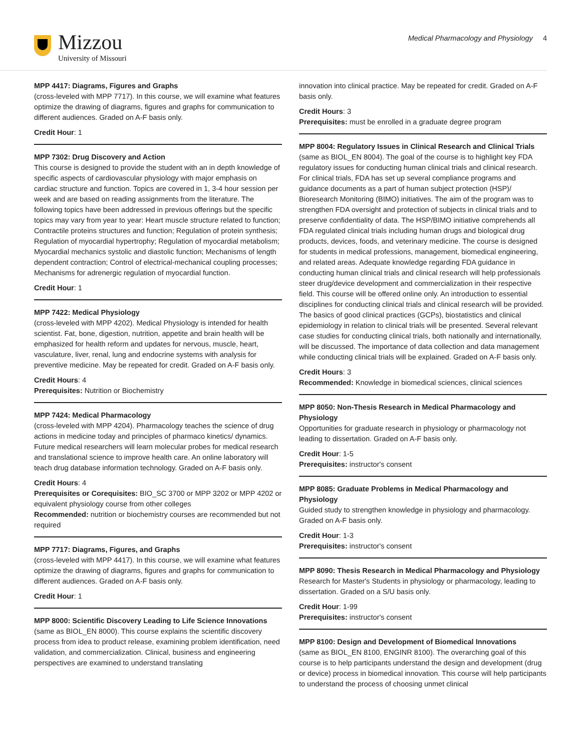Mizzou
University of Missouri
Medical Pharmacology and Physiology 4
MPP 4417: Diagrams, Figures and Graphs
(cross-leveled with MPP 7717). In this course, we will examine what features optimize the drawing of diagrams, figures and graphs for communication to different audiences. Graded on A-F basis only.
Credit Hour: 1
MPP 7302: Drug Discovery and Action
This course is designed to provide the student with an in depth knowledge of specific aspects of cardiovascular physiology with major emphasis on cardiac structure and function. Topics are covered in 1, 3-4 hour session per week and are based on reading assignments from the literature. The following topics have been addressed in previous offerings but the specific topics may vary from year to year: Heart muscle structure related to function; Contractile proteins structures and function; Regulation of protein synthesis; Regulation of myocardial hypertrophy; Regulation of myocardial metabolism; Myocardial mechanics systolic and diastolic function; Mechanisms of length dependent contraction; Control of electrical-mechanical coupling processes; Mechanisms for adrenergic regulation of myocardial function.
Credit Hour: 1
MPP 7422: Medical Physiology
(cross-leveled with MPP 4202). Medical Physiology is intended for health scientist. Fat, bone, digestion, nutrition, appetite and brain health will be emphasized for health reform and updates for nervous, muscle, heart, vasculature, liver, renal, lung and endocrine systems with analysis for preventive medicine. May be repeated for credit. Graded on A-F basis only.
Credit Hours: 4
Prerequisites: Nutrition or Biochemistry
MPP 7424: Medical Pharmacology
(cross-leveled with MPP 4204). Pharmacology teaches the science of drug actions in medicine today and principles of pharmaco kinetics/ dynamics. Future medical researchers will learn molecular probes for medical research and translational science to improve health care. An online laboratory will teach drug database information technology. Graded on A-F basis only.
Credit Hours: 4
Prerequisites or Corequisites: BIO_SC 3700 or MPP 3202 or MPP 4202 or equivalent physiology course from other colleges
Recommended: nutrition or biochemistry courses are recommended but not required
MPP 7717: Diagrams, Figures, and Graphs
(cross-leveled with MPP 4417). In this course, we will examine what features optimize the drawing of diagrams, figures and graphs for communication to different audiences. Graded on A-F basis only.
Credit Hour: 1
MPP 8000: Scientific Discovery Leading to Life Science Innovations
(same as BIOL_EN 8000). This course explains the scientific discovery process from idea to product release, examining problem identification, need validation, and commercialization. Clinical, business and engineering perspectives are examined to understand translating
innovation into clinical practice. May be repeated for credit. Graded on A-F basis only.
Credit Hours: 3
Prerequisites: must be enrolled in a graduate degree program
MPP 8004: Regulatory Issues in Clinical Research and Clinical Trials
(same as BIOL_EN 8004). The goal of the course is to highlight key FDA regulatory issues for conducting human clinical trials and clinical research. For clinical trials, FDA has set up several compliance programs and guidance documents as a part of human subject protection (HSP)/ Bioresearch Monitoring (BIMO) initiatives. The aim of the program was to strengthen FDA oversight and protection of subjects in clinical trials and to preserve confidentiality of data. The HSP/BIMO initiative comprehends all FDA regulated clinical trials including human drugs and biological drug products, devices, foods, and veterinary medicine. The course is designed for students in medical professions, management, biomedical engineering, and related areas. Adequate knowledge regarding FDA guidance in conducting human clinical trials and clinical research will help professionals steer drug/device development and commercialization in their respective field. This course will be offered online only. An introduction to essential disciplines for conducting clinical trials and clinical research will be provided. The basics of good clinical practices (GCPs), biostatistics and clinical epidemiology in relation to clinical trials will be presented. Several relevant case studies for conducting clinical trials, both nationally and internationally, will be discussed. The importance of data collection and data management while conducting clinical trials will be explained. Graded on A-F basis only.
Credit Hours: 3
Recommended: Knowledge in biomedical sciences, clinical sciences
MPP 8050: Non-Thesis Research in Medical Pharmacology and Physiology
Opportunities for graduate research in physiology or pharmacology not leading to dissertation. Graded on A-F basis only.
Credit Hour: 1-5
Prerequisites: instructor's consent
MPP 8085: Graduate Problems in Medical Pharmacology and Physiology
Guided study to strengthen knowledge in physiology and pharmacology. Graded on A-F basis only.
Credit Hour: 1-3
Prerequisites: instructor's consent
MPP 8090: Thesis Research in Medical Pharmacology and Physiology
Research for Master's Students in physiology or pharmacology, leading to dissertation. Graded on a S/U basis only.
Credit Hour: 1-99
Prerequisites: instructor's consent
MPP 8100: Design and Development of Biomedical Innovations
(same as BIOL_EN 8100, ENGINR 8100). The overarching goal of this course is to help participants understand the design and development (drug or device) process in biomedical innovation. This course will help participants to understand the process of choosing unmet clinical